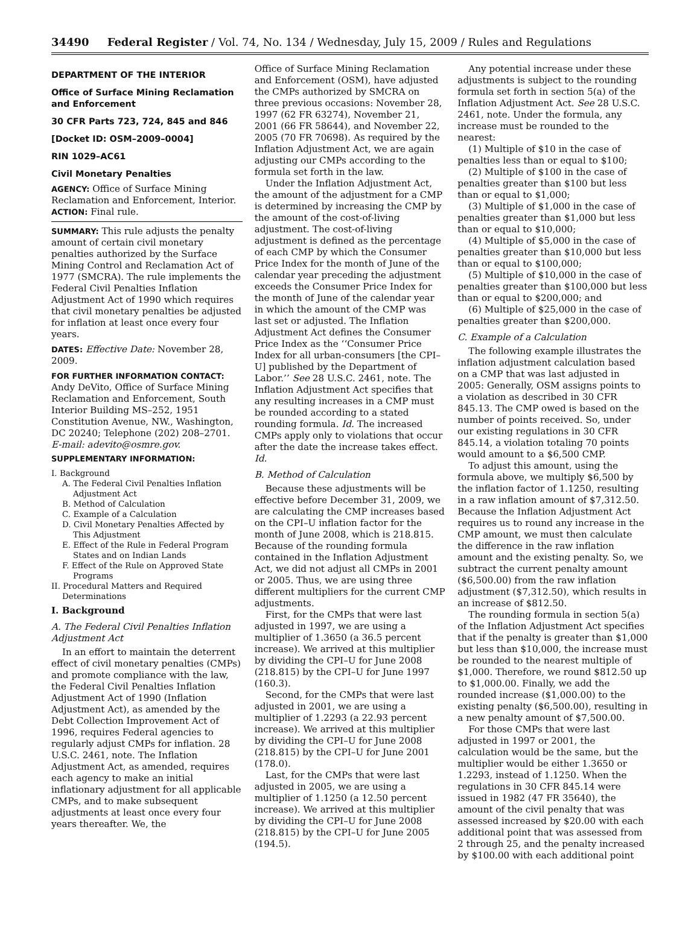34490 Federal Register / Vol. 74, No. 134 / Wednesday, July 15, 2009 / Rules and Regulations
DEPARTMENT OF THE INTERIOR
Office of Surface Mining Reclamation and Enforcement
30 CFR Parts 723, 724, 845 and 846
[Docket ID: OSM–2009–0004]
RIN 1029–AC61
Civil Monetary Penalties
AGENCY: Office of Surface Mining Reclamation and Enforcement, Interior.
ACTION: Final rule.
SUMMARY: This rule adjusts the penalty amount of certain civil monetary penalties authorized by the Surface Mining Control and Reclamation Act of 1977 (SMCRA). The rule implements the Federal Civil Penalties Inflation Adjustment Act of 1990 which requires that civil monetary penalties be adjusted for inflation at least once every four years.
DATES: Effective Date: November 28, 2009.
FOR FURTHER INFORMATION CONTACT: Andy DeVito, Office of Surface Mining Reclamation and Enforcement, South Interior Building MS–252, 1951 Constitution Avenue, NW., Washington, DC 20240; Telephone (202) 208–2701. E-mail: adevito@osmre.gov.
SUPPLEMENTARY INFORMATION:
I. Background
A. The Federal Civil Penalties Inflation Adjustment Act
B. Method of Calculation
C. Example of a Calculation
D. Civil Monetary Penalties Affected by This Adjustment
E. Effect of the Rule in Federal Program States and on Indian Lands
F. Effect of the Rule on Approved State Programs
II. Procedural Matters and Required Determinations
I. Background
A. The Federal Civil Penalties Inflation Adjustment Act
In an effort to maintain the deterrent effect of civil monetary penalties (CMPs) and promote compliance with the law, the Federal Civil Penalties Inflation Adjustment Act of 1990 (Inflation Adjustment Act), as amended by the Debt Collection Improvement Act of 1996, requires Federal agencies to regularly adjust CMPs for inflation. 28 U.S.C. 2461, note. The Inflation Adjustment Act, as amended, requires each agency to make an initial inflationary adjustment for all applicable CMPs, and to make subsequent adjustments at least once every four years thereafter. We, the
Office of Surface Mining Reclamation and Enforcement (OSM), have adjusted the CMPs authorized by SMCRA on three previous occasions: November 28, 1997 (62 FR 63274), November 21, 2001 (66 FR 58644), and November 22, 2005 (70 FR 70698). As required by the Inflation Adjustment Act, we are again adjusting our CMPs according to the formula set forth in the law.
Under the Inflation Adjustment Act, the amount of the adjustment for a CMP is determined by increasing the CMP by the amount of the cost-of-living adjustment. The cost-of-living adjustment is defined as the percentage of each CMP by which the Consumer Price Index for the month of June of the calendar year preceding the adjustment exceeds the Consumer Price Index for the month of June of the calendar year in which the amount of the CMP was last set or adjusted. The Inflation Adjustment Act defines the Consumer Price Index as the ‘‘Consumer Price Index for all urban-consumers [the CPI–U] published by the Department of Labor.’’ See 28 U.S.C. 2461, note. The Inflation Adjustment Act specifies that any resulting increases in a CMP must be rounded according to a stated rounding formula. Id. The increased CMPs apply only to violations that occur after the date the increase takes effect. Id.
B. Method of Calculation
Because these adjustments will be effective before December 31, 2009, we are calculating the CMP increases based on the CPI–U inflation factor for the month of June 2008, which is 218.815. Because of the rounding formula contained in the Inflation Adjustment Act, we did not adjust all CMPs in 2001 or 2005. Thus, we are using three different multipliers for the current CMP adjustments.
First, for the CMPs that were last adjusted in 1997, we are using a multiplier of 1.3650 (a 36.5 percent increase). We arrived at this multiplier by dividing the CPI–U for June 2008 (218.815) by the CPI–U for June 1997 (160.3).
Second, for the CMPs that were last adjusted in 2001, we are using a multiplier of 1.2293 (a 22.93 percent increase). We arrived at this multiplier by dividing the CPI–U for June 2008 (218.815) by the CPI–U for June 2001 (178.0).
Last, for the CMPs that were last adjusted in 2005, we are using a multiplier of 1.1250 (a 12.50 percent increase). We arrived at this multiplier by dividing the CPI–U for June 2008 (218.815) by the CPI–U for June 2005 (194.5).
Any potential increase under these adjustments is subject to the rounding formula set forth in section 5(a) of the Inflation Adjustment Act. See 28 U.S.C. 2461, note. Under the formula, any increase must be rounded to the nearest:
(1) Multiple of $10 in the case of penalties less than or equal to $100;
(2) Multiple of $100 in the case of penalties greater than $100 but less than or equal to $1,000;
(3) Multiple of $1,000 in the case of penalties greater than $1,000 but less than or equal to $10,000;
(4) Multiple of $5,000 in the case of penalties greater than $10,000 but less than or equal to $100,000;
(5) Multiple of $10,000 in the case of penalties greater than $100,000 but less than or equal to $200,000; and
(6) Multiple of $25,000 in the case of penalties greater than $200,000.
C. Example of a Calculation
The following example illustrates the inflation adjustment calculation based on a CMP that was last adjusted in 2005: Generally, OSM assigns points to a violation as described in 30 CFR 845.13. The CMP owed is based on the number of points received. So, under our existing regulations in 30 CFR 845.14, a violation totaling 70 points would amount to a $6,500 CMP.
To adjust this amount, using the formula above, we multiply $6,500 by the inflation factor of 1.1250, resulting in a raw inflation amount of $7,312.50. Because the Inflation Adjustment Act requires us to round any increase in the CMP amount, we must then calculate the difference in the raw inflation amount and the existing penalty. So, we subtract the current penalty amount ($6,500.00) from the raw inflation adjustment ($7,312.50), which results in an increase of $812.50.
The rounding formula in section 5(a) of the Inflation Adjustment Act specifies that if the penalty is greater than $1,000 but less than $10,000, the increase must be rounded to the nearest multiple of $1,000. Therefore, we round $812.50 up to $1,000.00. Finally, we add the rounded increase ($1,000.00) to the existing penalty ($6,500.00), resulting in a new penalty amount of $7,500.00.
For those CMPs that were last adjusted in 1997 or 2001, the calculation would be the same, but the multiplier would be either 1.3650 or 1.2293, instead of 1.1250. When the regulations in 30 CFR 845.14 were issued in 1982 (47 FR 35640), the amount of the civil penalty that was assessed increased by $20.00 with each additional point that was assessed from 2 through 25, and the penalty increased by $100.00 with each additional point